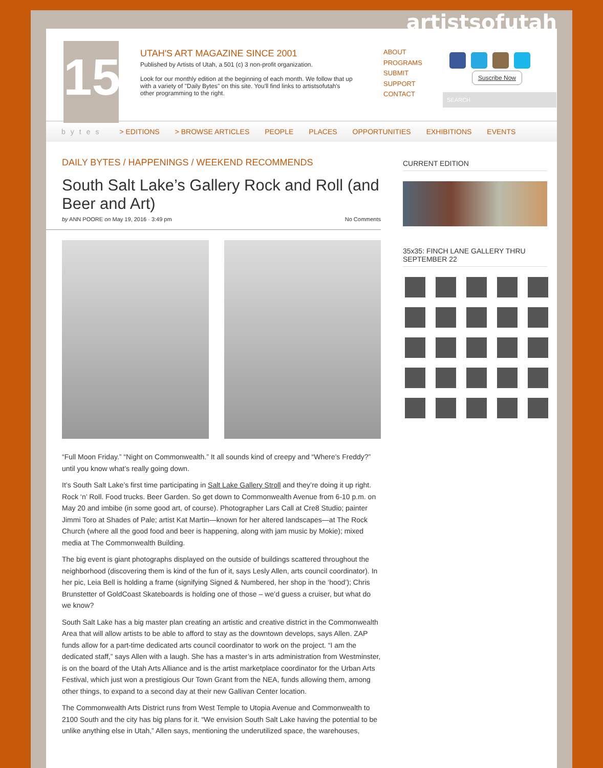artistsofutah
15
UTAH'S ART MAGAZINE SINCE 2001
Published by Artists of Utah, a 501 (c) 3 non-profit organization.
Look for our monthly edition at the beginning of each month. We follow that up with a variety of "Daily Bytes" on this site. You'll find links to artistsofutah's other programming to the right.
ABOUT
PROGRAMS
SUBMIT
SUPPORT
CONTACT
Suscribe Now
SEARCH
bytes > EDITIONS > BROWSE ARTICLES PEOPLE PLACES OPPORTUNITIES EXHIBITIONS EVENTS
DAILY BYTES / HAPPENINGS / WEEKEND RECOMMENDS
South Salt Lake’s Gallery Rock and Roll (and Beer and Art)
by ANN POORE on May 19, 2016 · 3:49 pm No Comments
“Full Moon Friday.” “Night on Commonwealth.” It all sounds kind of creepy and “Where’s Freddy?” until you know what’s really going down.
It’s South Salt Lake’s first time participating in Salt Lake Gallery Stroll and they’re doing it up right. Rock ‘n’ Roll. Food trucks. Beer Garden. So get down to Commonwealth Avenue from 6-10 p.m. on May 20 and imbibe (in some good art, of course). Photographer Lars Call at Cre8 Studio; painter Jimmi Toro at Shades of Pale; artist Kat Martin—known for her altered landscapes—at The Rock Church (where all the good food and beer is happening, along with jam music by Mokie); mixed media at The Commonwealth Building.
The big event is giant photographs displayed on the outside of buildings scattered throughout the neighborhood (discovering them is kind of the fun of it, says Lesly Allen, arts council coordinator). In her pic, Leia Bell is holding a frame (signifying Signed & Numbered, her shop in the ‘hood’); Chris Brunstetter of GoldCoast Skateboards is holding one of those – we’d guess a cruiser, but what do we know?
South Salt Lake has a big master plan creating an artistic and creative district in the Commonwealth Area that will allow artists to be able to afford to stay as the downtown develops, says Allen. ZAP funds allow for a part-time dedicated arts council coordinator to work on the project. “I am the dedicated staff,” says Allen with a laugh. She has a master’s in arts administration from Westminster, is on the board of the Utah Arts Alliance and is the artist marketplace coordinator for the Urban Arts Festival, which just won a prestigious Our Town Grant from the NEA, funds allowing them, among other things, to expand to a second day at their new Gallivan Center location.
The Commonwealth Arts District runs from West Temple to Utopia Avenue and Commonwealth to 2100 South and the city has big plans for it. “We envision South Salt Lake having the potential to be unlike anything else in Utah,” Allen says, mentioning the underutilized space, the warehouses,
CURRENT EDITION
35x35: FINCH LANE GALLERY THRU SEPTEMBER 22